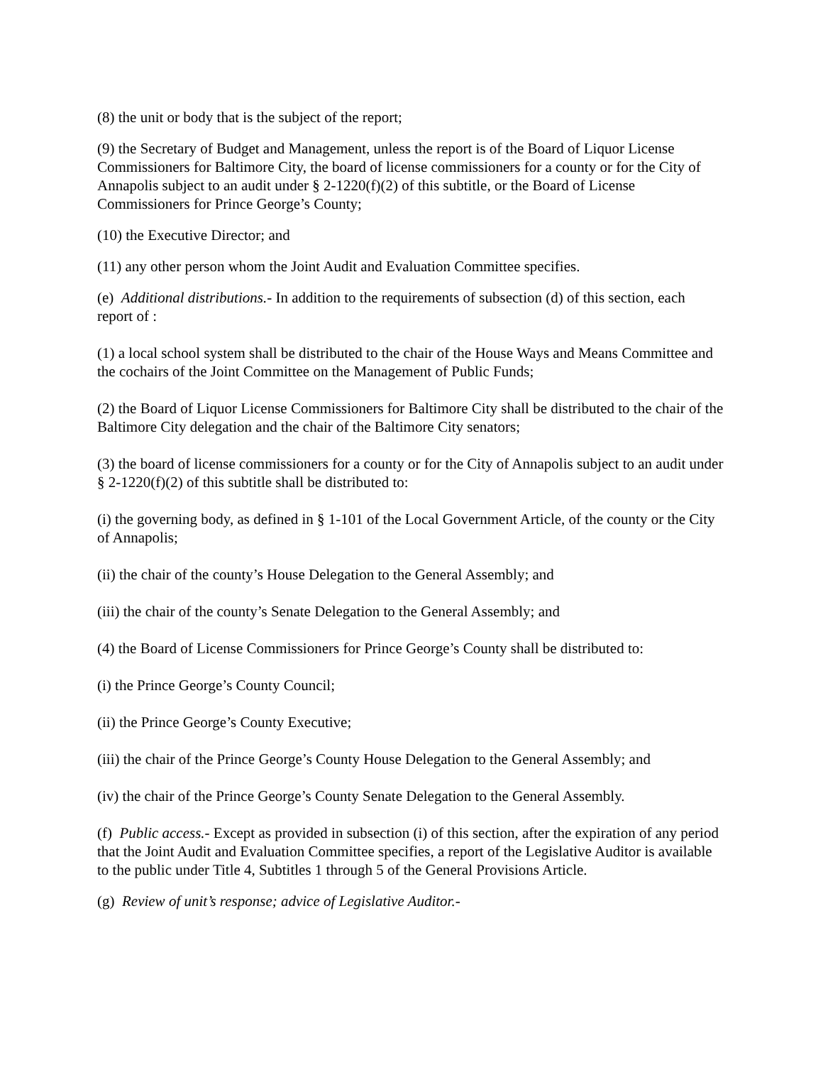(8) the unit or body that is the subject of the report;
(9) the Secretary of Budget and Management, unless the report is of the Board of Liquor License Commissioners for Baltimore City, the board of license commissioners for a county or for the City of Annapolis subject to an audit under § 2-1220(f)(2) of this subtitle, or the Board of License Commissioners for Prince George’s County;
(10) the Executive Director; and
(11) any other person whom the Joint Audit and Evaluation Committee specifies.
(e) Additional distributions.- In addition to the requirements of subsection (d) of this section, each report of :
(1) a local school system shall be distributed to the chair of the House Ways and Means Committee and the cochairs of the Joint Committee on the Management of Public Funds;
(2) the Board of Liquor License Commissioners for Baltimore City shall be distributed to the chair of the Baltimore City delegation and the chair of the Baltimore City senators;
(3) the board of license commissioners for a county or for the City of Annapolis subject to an audit under § 2-1220(f)(2) of this subtitle shall be distributed to:
(i) the governing body, as defined in § 1-101 of the Local Government Article, of the county or the City of Annapolis;
(ii) the chair of the county’s House Delegation to the General Assembly; and
(iii) the chair of the county’s Senate Delegation to the General Assembly; and
(4) the Board of License Commissioners for Prince George’s County shall be distributed to:
(i) the Prince George’s County Council;
(ii) the Prince George’s County Executive;
(iii) the chair of the Prince George’s County House Delegation to the General Assembly; and
(iv) the chair of the Prince George’s County Senate Delegation to the General Assembly.
(f) Public access.- Except as provided in subsection (i) of this section, after the expiration of any period that the Joint Audit and Evaluation Committee specifies, a report of the Legislative Auditor is available to the public under Title 4, Subtitles 1 through 5 of the General Provisions Article.
(g) Review of unit’s response; advice of Legislative Auditor.-